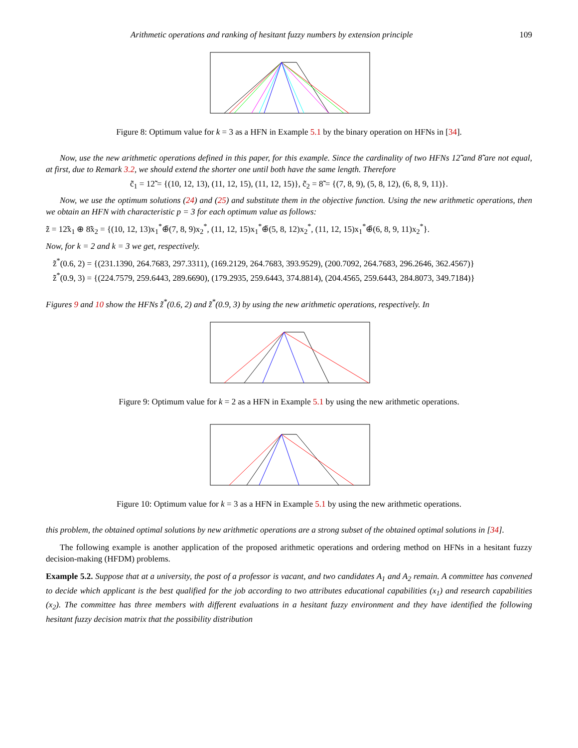Arithmetic operations and ranking of hesitant fuzzy numbers by extension principle 109
Figure 8: Optimum value for k = 3 as a HFN in Example 5.1 by the binary operation on HFNs in [34].
Now, use the new arithmetic operations defined in this paper, for this example. Since the cardinality of two HFNs 12̃̃ and 8̃̃ are not equal, at first, due to Remark 3.2, we should extend the shorter one until both have the same length. Therefore
c̃̃<sub>1</sub> = 12̃̃ = {(10, 12, 13), (11, 12, 15), (11, 12, 15)}, c̃̃<sub>2</sub> = 8̃̃ = {(7, 8, 9), (5, 8, 12), (6, 8, 9, 11)}.
Now, we use the optimum solutions (24) and (25) and substitute them in the objective function. Using the new arithmetic operations, then we obtain an HFN with characteristic p = 3 for each optimum value as follows:
z̃̃ = 12̃̃x<sub>1</sub> ⊕ 8̃̃x<sub>2</sub> = {(10, 12, 13)x<sub>1</sub><sup>*</sup>⊕̃(7, 8, 9)x<sub>2</sub><sup>*</sup>, (11, 12, 15)x<sub>1</sub><sup>*</sup>⊕̃(5, 8, 12)x<sub>2</sub><sup>*</sup>, (11, 12, 15)x<sub>1</sub><sup>*</sup>⊕̃(6, 8, 9, 11)x<sub>2</sub><sup>*</sup>}.
Now, for k = 2 and k = 3 we get, respectively.
z̃̃<sup>*</sup>(0.6, 2) = {(231.1390, 264.7683, 297.3311), (169.2129, 264.7683, 393.9529), (200.7092, 264.7683, 296.2646, 362.4567)}
z̃̃<sup>*</sup>(0.9, 3) = {(224.7579, 259.6443, 289.6690), (179.2935, 259.6443, 374.8814), (204.4565, 259.6443, 284.8073, 349.7184)}
Figures 9 and 10 show the HFNs z̃̃<sup>*</sup>(0.6, 2) and z̃̃<sup>*</sup>(0.9, 3) by using the new arithmetic operations, respectively. In
Figure 9: Optimum value for k = 2 as a HFN in Example 5.1 by using the new arithmetic operations.
Figure 10: Optimum value for k = 3 as a HFN in Example 5.1 by using the new arithmetic operations.
this problem, the obtained optimal solutions by new arithmetic operations are a strong subset of the obtained optimal solutions in [34].
The following example is another application of the proposed arithmetic operations and ordering method on HFNs in a hesitant fuzzy decision-making (HFDM) problems.
Example 5.2. Suppose that at a university, the post of a professor is vacant, and two candidates A<sub>1</sub> and A<sub>2</sub> remain. A committee has convened to decide which applicant is the best qualified for the job according to two attributes educational capabilities (x<sub>1</sub>) and research capabilities (x<sub>2</sub>). The committee has three members with different evaluations in a hesitant fuzzy environment and they have identified the following hesitant fuzzy decision matrix that the possibility distribution